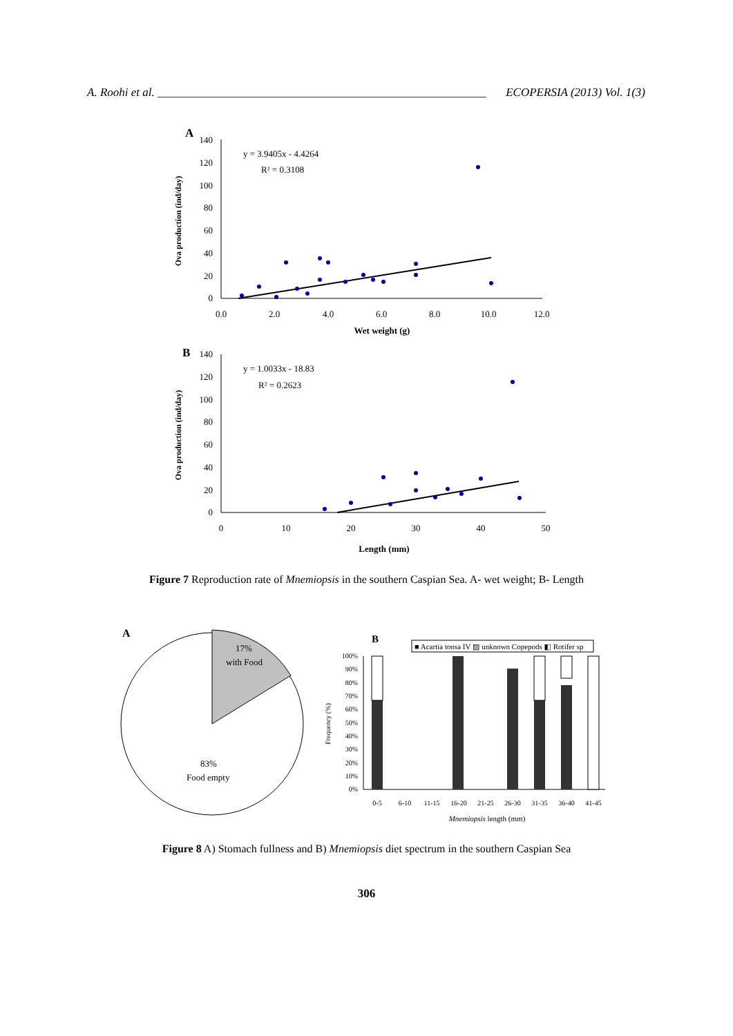A. Roohi et al. ________________________________________________________ ECOPERSIA (2013) Vol. 1(3)
A
140
120
100
80
60
40
20
0
0.0
2.0
4.0
6.0
8.0
10.0
12.0
Wet weight (g)
Ova production (ind/day)
y = 3.9405x - 4.4264
R² = 0.3108
B
140
120
100
80
60
40
20
0
0
10
20
30
40
50
Length (mm)
Ova production (ind/day)
y = 1.0033x - 18.83
R² = 0.2623
Figure 7 Reproduction rate of Mnemiopsis in the southern Caspian Sea. A- wet weight; B- Length
A
17%
with Food
83%
Food empty
B
■ Acartia tonsa IV ▨ unknown Copepods ◧ Rotifer sp
100%
90%
80%
70%
60%
50%
40%
30%
20%
10%
0%
Frequency (%)
0-5
6-10
11-15
16-20
21-25
26-30
31-35
36-40
41-45
Mnemiopsis length (mm)
Figure 8 A) Stomach fullness and B) Mnemiopsis diet spectrum in the southern Caspian Sea
306